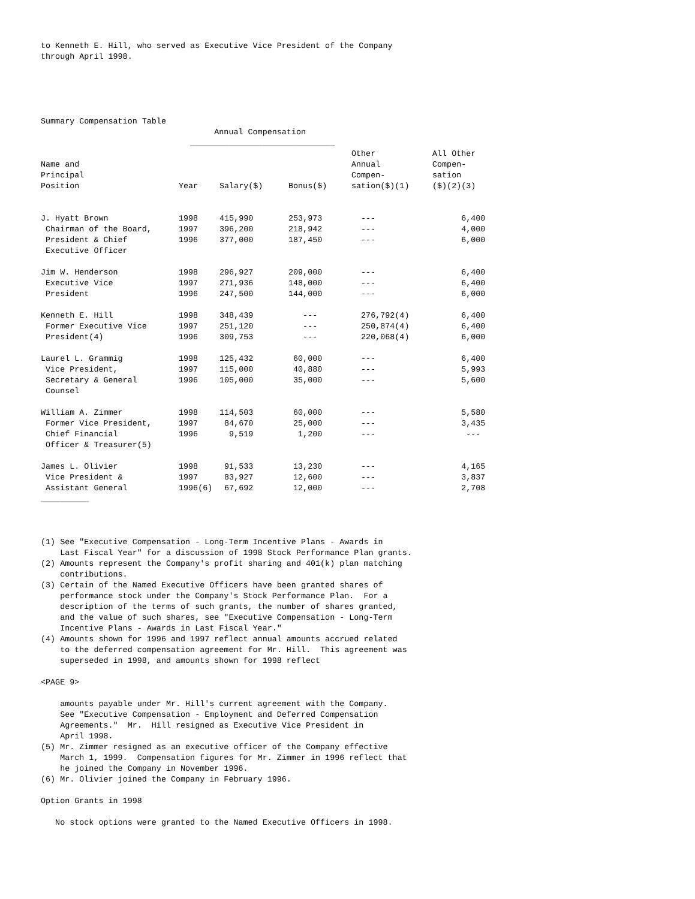to Kenneth E. Hill, who served as Executive Vice President of the Company
through April 1998.





Summary Compensation Table
                                    Annual Compensation
                               ______________________________
| | | | | Other | All Other |
| --- | --- | --- | --- | --- | --- |
| Name and | | | | Annual | Compen- |
| Principal | | | | Compen- | sation |
| Position | Year | Salary($) | Bonus($) | sation($)(1) | ($)(2)(3) |
| J. Hyatt Brown | 1998 | 415,990 | 253,973 | --- | 6,400 |
| Chairman of the Board, | 1997 | 396,200 | 218,942 | --- | 4,000 |
| President & Chief | 1996 | 377,000 | 187,450 | --- | 6,000 |
| Executive Officer | | | | | |
| Jim W. Henderson | 1998 | 296,927 | 209,000 | --- | 6,400 |
| Executive Vice | 1997 | 271,936 | 148,000 | --- | 6,400 |
| President | 1996 | 247,500 | 144,000 | --- | 6,000 |
| Kenneth E. Hill | 1998 | 348,439 | --- | 276,792(4) | 6,400 |
| Former Executive Vice | 1997 | 251,120 | --- | 250,874(4) | 6,400 |
| President(4) | 1996 | 309,753 | --- | 220,068(4) | 6,000 |
| Laurel L. Grammig | 1998 | 125,432 | 60,000 | --- | 6,400 |
| Vice President, | 1997 | 115,000 | 40,880 | --- | 5,993 |
| Secretary & General | 1996 | 105,000 | 35,000 | --- | 5,600 |
| Counsel | | | | | |
| William A. Zimmer | 1998 | 114,503 | 60,000 | --- | 5,580 |
| Former Vice President, | 1997 | 84,670 | 25,000 | --- | 3,435 |
| Chief Financial | 1996 | 9,519 | 1,200 | --- | --- |
| Officer & Treasurer(5) | | | | | |
| James L. Olivier | 1998 | 91,533 | 13,230 | --- | 4,165 |
| Vice President & | 1997 | 83,927 | 12,600 | --- | 3,837 |
| Assistant General | 1996(6) | 67,692 | 12,000 | --- | 2,708 |
__________



(1) See "Executive Compensation - Long-Term Incentive Plans - Awards in
    Last Fiscal Year" for a discussion of 1998 Stock Performance Plan grants.
(2) Amounts represent the Company's profit sharing and 401(k) plan matching
    contributions.
(3) Certain of the Named Executive Officers have been granted shares of
    performance stock under the Company's Stock Performance Plan.  For a
    description of the terms of such grants, the number of shares granted,
    and the value of such shares, see "Executive Compensation - Long-Term
    Incentive Plans - Awards in Last Fiscal Year."
(4) Amounts shown for 1996 and 1997 reflect annual amounts accrued related
    to the deferred compensation agreement for Mr. Hill.  This agreement was
    superseded in 1998, and amounts shown for 1998 reflect

<PAGE 9>

    amounts payable under Mr. Hill's current agreement with the Company.
    See "Executive Compensation - Employment and Deferred Compensation
    Agreements."  Mr.  Hill resigned as Executive Vice President in
    April 1998.
(5) Mr. Zimmer resigned as an executive officer of the Company effective
    March 1, 1999.  Compensation figures for Mr. Zimmer in 1996 reflect that
    he joined the Company in November 1996.
(6) Mr. Olivier joined the Company in February 1996.

Option Grants in 1998

   No stock options were granted to the Named Executive Officers in 1998.